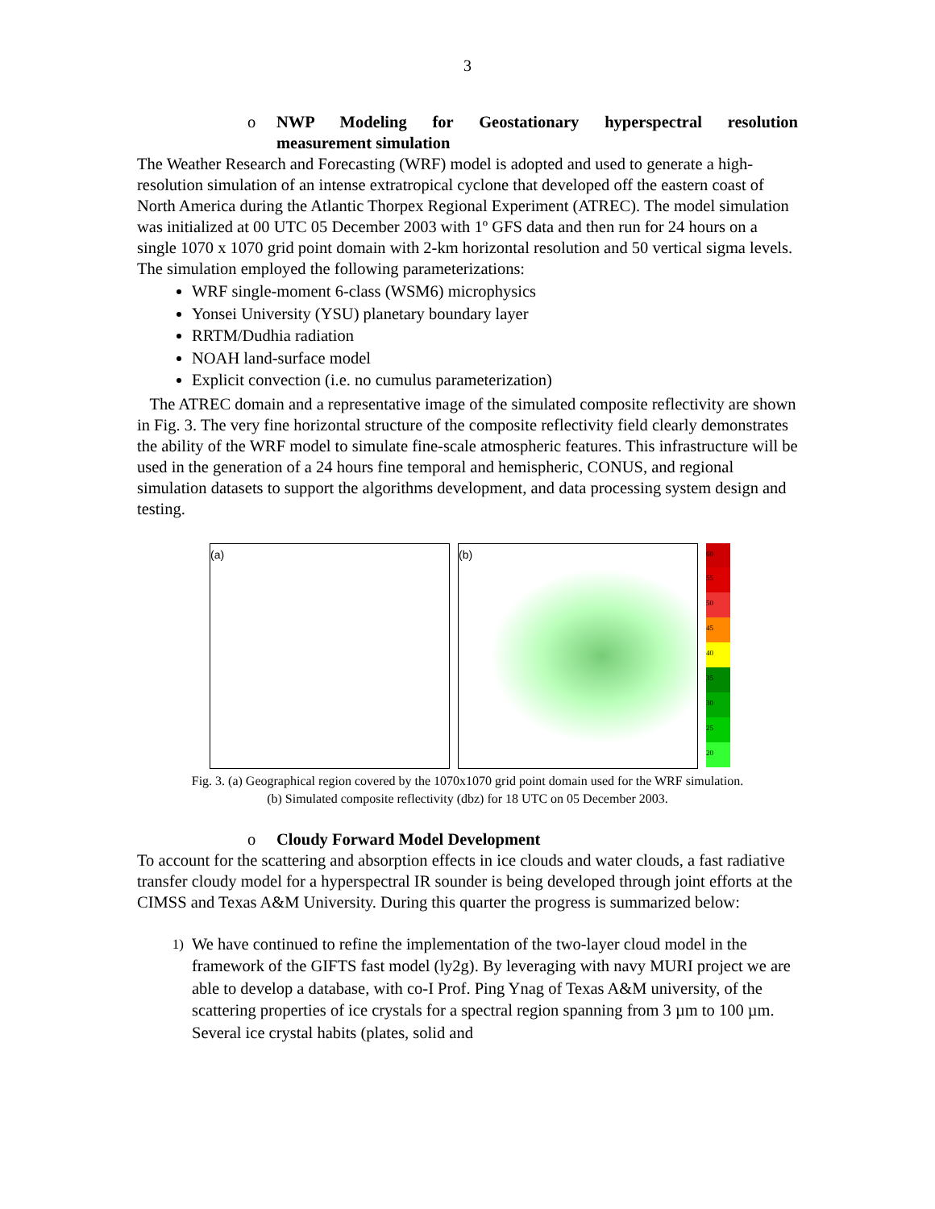3
o NWP Modeling for Geostationary hyperspectral resolution
measurement simulation
The Weather Research and Forecasting (WRF) model is adopted and used to generate a high-resolution simulation of an intense extratropical cyclone that developed off the eastern coast of North America during the Atlantic Thorpex Regional Experiment (ATREC). The model simulation was initialized at 00 UTC 05 December 2003 with 1º GFS data and then run for 24 hours on a single 1070 x 1070 grid point domain with 2-km horizontal resolution and 50 vertical sigma levels. The simulation employed the following parameterizations:
WRF single-moment 6-class (WSM6) microphysics
Yonsei University (YSU) planetary boundary layer
RRTM/Dudhia radiation
NOAH land-surface model
Explicit convection (i.e. no cumulus parameterization)
The ATREC domain and a representative image of the simulated composite reflectivity are shown in Fig. 3. The very fine horizontal structure of the composite reflectivity field clearly demonstrates the ability of the WRF model to simulate fine-scale atmospheric features. This infrastructure will be used in the generation of a 24 hours fine temporal and hemispheric, CONUS, and regional simulation datasets to support the algorithms development, and data processing system design and testing.
(a) (b)
60
55
50
45
40
35
30
25
20
Fig. 3. (a) Geographical region covered by the 1070x1070 grid point domain used for the WRF simulation.
(b) Simulated composite reflectivity (dbz) for 18 UTC on 05 December 2003.
o Cloudy Forward Model Development
To account for the scattering and absorption effects in ice clouds and water clouds, a fast radiative transfer cloudy model for a hyperspectral IR sounder is being developed through joint efforts at the CIMSS and Texas A&M University. During this quarter the progress is summarized below:
1) We have continued to refine the implementation of the two-layer cloud model in the framework of the GIFTS fast model (ly2g). By leveraging with navy MURI project we are able to develop a database, with co-I Prof. Ping Ynag of Texas A&M university, of the scattering properties of ice crystals for a spectral region spanning from 3 µm to 100 µm. Several ice crystal habits (plates, solid and